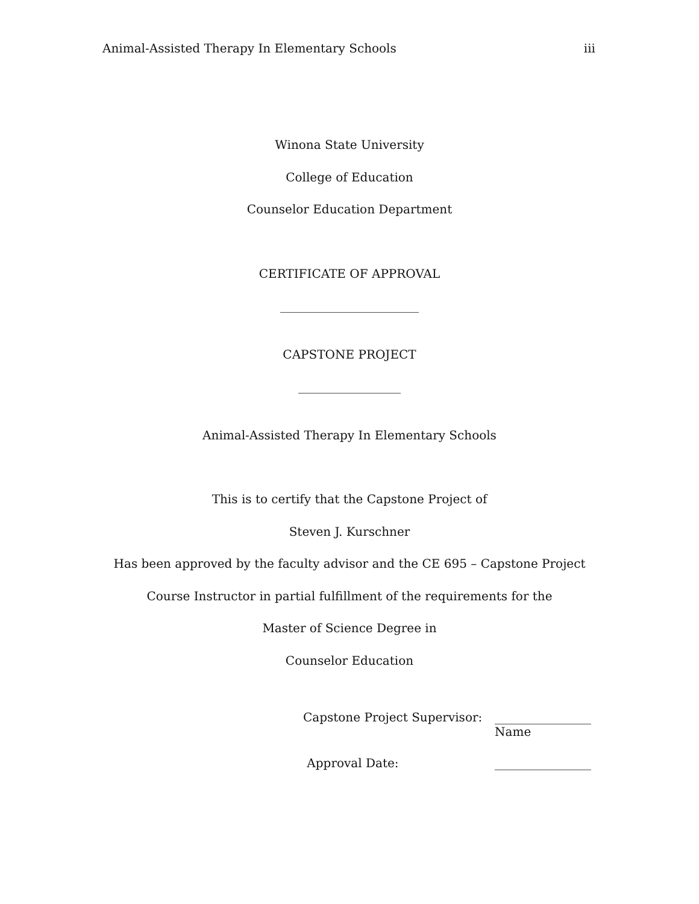Animal-Assisted Therapy In Elementary Schools iii
Winona State University
College of Education
Counselor Education Department
CERTIFICATE OF APPROVAL
_______________________
CAPSTONE PROJECT
_________________
Animal-Assisted Therapy In Elementary Schools
This is to certify that the Capstone Project of
Steven J. Kurschner
Has been approved by the faculty advisor and the CE 695 – Capstone Project
Course Instructor in partial fulfillment of the requirements for the
Master of Science Degree in
Counselor Education
Capstone Project Supervisor: ________________
Name
Approval Date: ________________